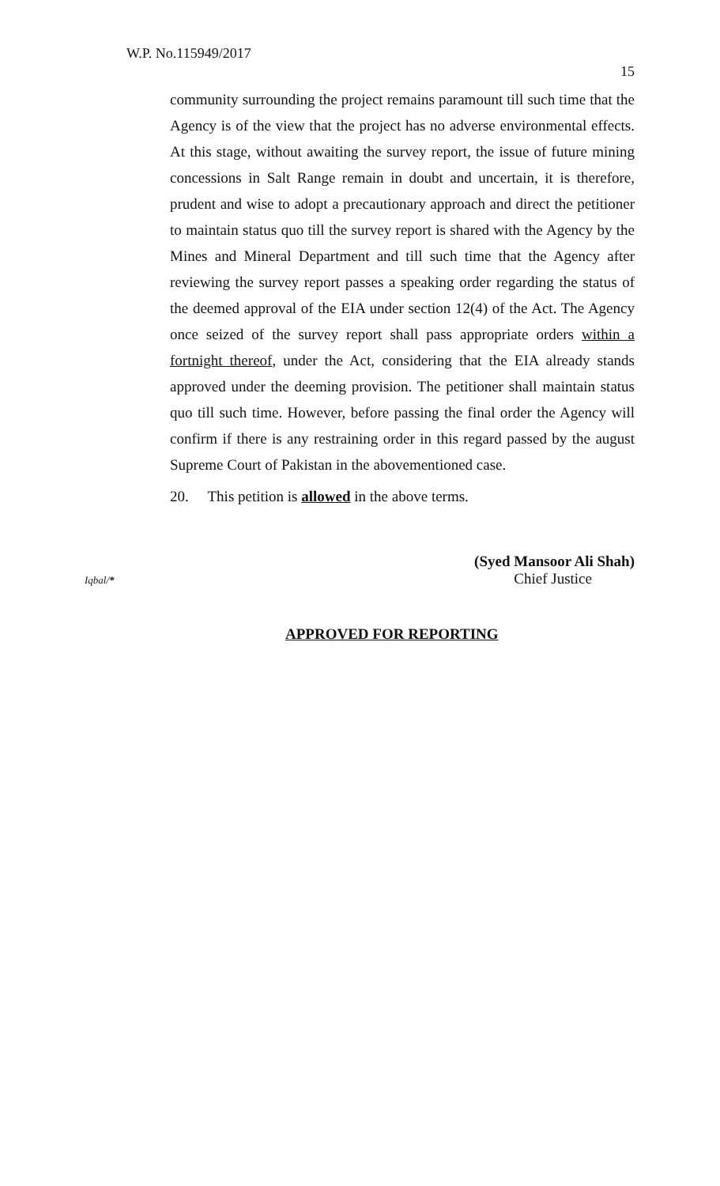W.P. No.115949/2017
15
community surrounding the project remains paramount till such time that the Agency is of the view that the project has no adverse environmental effects. At this stage, without awaiting the survey report, the issue of future mining concessions in Salt Range remain in doubt and uncertain, it is therefore, prudent and wise to adopt a precautionary approach and direct the petitioner to maintain status quo till the survey report is shared with the Agency by the Mines and Mineral Department and till such time that the Agency after reviewing the survey report passes a speaking order regarding the status of the deemed approval of the EIA under section 12(4) of the Act. The Agency once seized of the survey report shall pass appropriate orders within a fortnight thereof, under the Act, considering that the EIA already stands approved under the deeming provision. The petitioner shall maintain status quo till such time. However, before passing the final order the Agency will confirm if there is any restraining order in this regard passed by the august Supreme Court of Pakistan in the abovementioned case.
20. This petition is allowed in the above terms.
(Syed Mansoor Ali Shah)
Iqbal/* Chief Justice
APPROVED FOR REPORTING